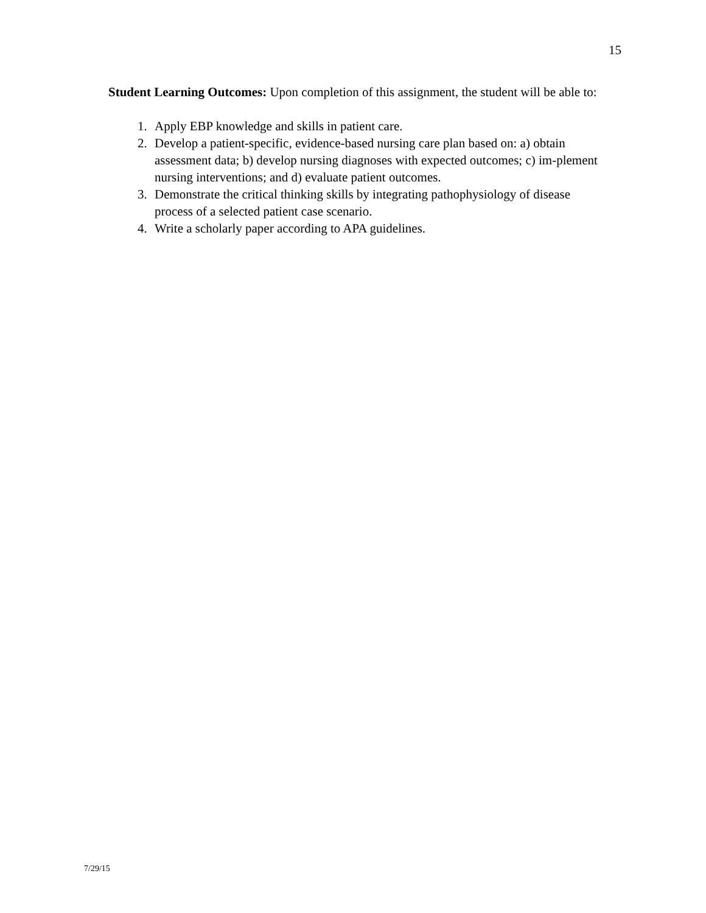15
Student Learning Outcomes: Upon completion of this assignment, the student will be able to:
1. Apply EBP knowledge and skills in patient care.
2. Develop a patient-specific, evidence-based nursing care plan based on: a) obtain assessment data; b) develop nursing diagnoses with expected outcomes; c) im-plement nursing interventions; and d) evaluate patient outcomes.
3. Demonstrate the critical thinking skills by integrating pathophysiology of disease process of a selected patient case scenario.
4. Write a scholarly paper according to APA guidelines.
7/29/15